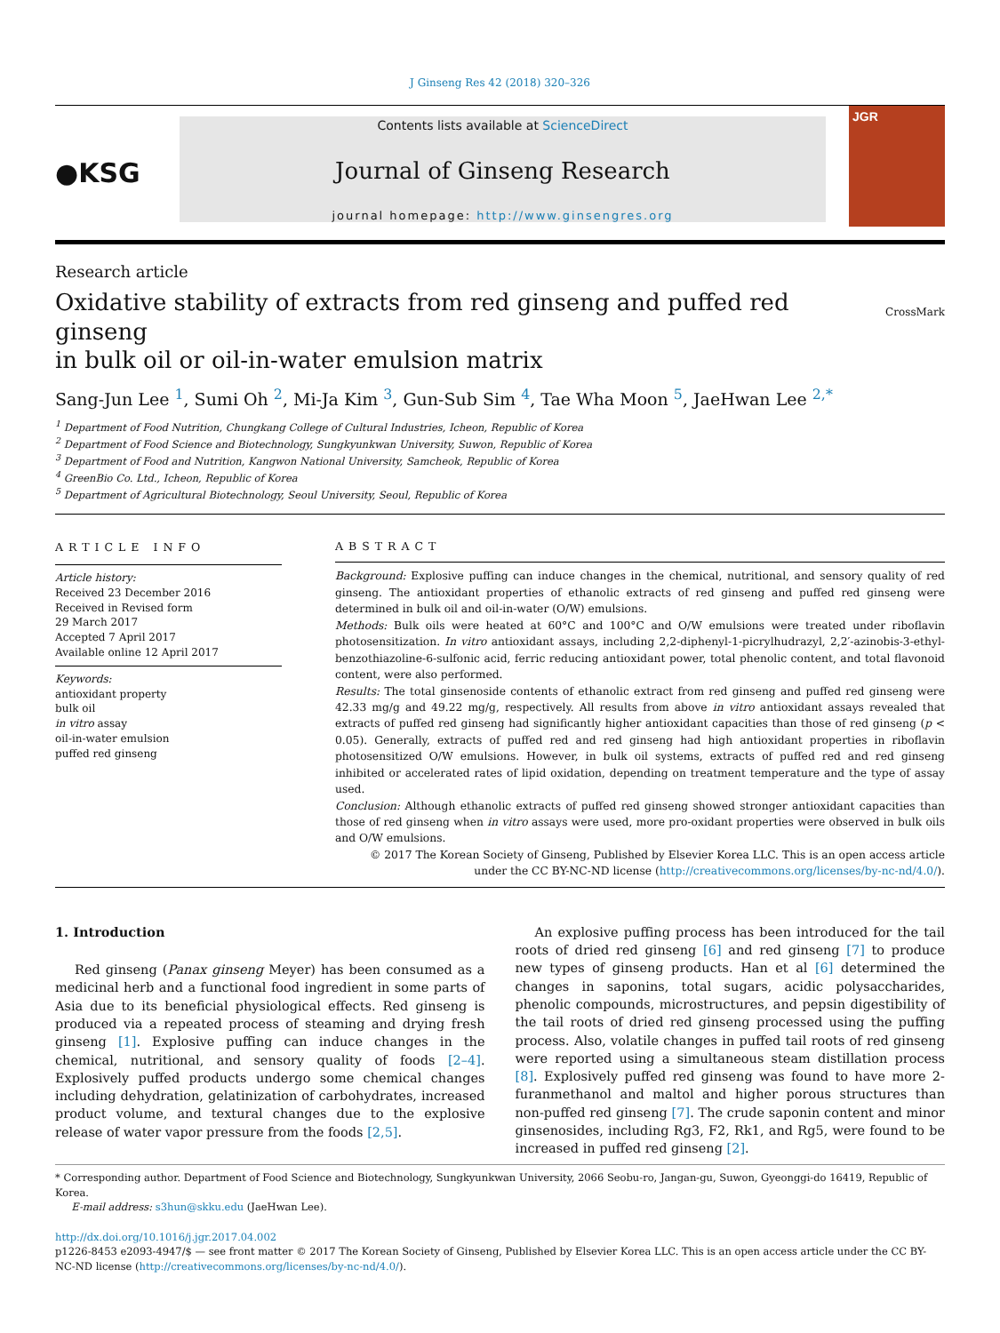J Ginseng Res 42 (2018) 320–326
●KSG
Contents lists available at ScienceDirect
Journal of Ginseng Research
journal homepage: http://www.ginsengres.org
JGR
Research article
Oxidative stability of extracts from red ginseng and puffed red ginseng
in bulk oil or oil-in-water emulsion matrix
CrossMark
Sang-Jun Lee <sup>1</sup>, Sumi Oh <sup>2</sup>, Mi-Ja Kim <sup>3</sup>, Gun-Sub Sim <sup>4</sup>, Tae Wha Moon <sup>5</sup>, JaeHwan Lee <sup>2,*</sup>
<sup>1</sup> Department of Food Nutrition, Chungkang College of Cultural Industries, Icheon, Republic of Korea
<sup>2</sup> Department of Food Science and Biotechnology, Sungkyunkwan University, Suwon, Republic of Korea
<sup>3</sup> Department of Food and Nutrition, Kangwon National University, Samcheok, Republic of Korea
<sup>4</sup> GreenBio Co. Ltd., Icheon, Republic of Korea
<sup>5</sup> Department of Agricultural Biotechnology, Seoul University, Seoul, Republic of Korea
ARTICLE INFO
Article history:
Received 23 December 2016
Received in Revised form
29 March 2017
Accepted 7 April 2017
Available online 12 April 2017
Keywords:
antioxidant property
bulk oil
in vitro assay
oil-in-water emulsion
puffed red ginseng
ABSTRACT
Background: Explosive puffing can induce changes in the chemical, nutritional, and sensory quality of red ginseng. The antioxidant properties of ethanolic extracts of red ginseng and puffed red ginseng were determined in bulk oil and oil-in-water (O/W) emulsions.
Methods: Bulk oils were heated at 60°C and 100°C and O/W emulsions were treated under riboflavin photosensitization. In vitro antioxidant assays, including 2,2-diphenyl-1-picrylhudrazyl, 2,2′-azinobis-3-ethyl-benzothiazoline-6-sulfonic acid, ferric reducing antioxidant power, total phenolic content, and total flavonoid content, were also performed.
Results: The total ginsenoside contents of ethanolic extract from red ginseng and puffed red ginseng were 42.33 mg/g and 49.22 mg/g, respectively. All results from above in vitro antioxidant assays revealed that extracts of puffed red ginseng had significantly higher antioxidant capacities than those of red ginseng (p < 0.05). Generally, extracts of puffed red and red ginseng had high antioxidant properties in riboflavin photosensitized O/W emulsions. However, in bulk oil systems, extracts of puffed red and red ginseng inhibited or accelerated rates of lipid oxidation, depending on treatment temperature and the type of assay used.
Conclusion: Although ethanolic extracts of puffed red ginseng showed stronger antioxidant capacities than those of red ginseng when in vitro assays were used, more pro-oxidant properties were observed in bulk oils and O/W emulsions.
© 2017 The Korean Society of Ginseng, Published by Elsevier Korea LLC. This is an open access article under the CC BY-NC-ND license (http://creativecommons.org/licenses/by-nc-nd/4.0/).
1. Introduction
Red ginseng (Panax ginseng Meyer) has been consumed as a medicinal herb and a functional food ingredient in some parts of Asia due to its beneficial physiological effects. Red ginseng is produced via a repeated process of steaming and drying fresh ginseng [1]. Explosive puffing can induce changes in the chemical, nutritional, and sensory quality of foods [2–4]. Explosively puffed products undergo some chemical changes including dehydration, gelatinization of carbohydrates, increased product volume, and textural changes due to the explosive release of water vapor pressure from the foods [2,5].
An explosive puffing process has been introduced for the tail roots of dried red ginseng [6] and red ginseng [7] to produce new types of ginseng products. Han et al [6] determined the changes in saponins, total sugars, acidic polysaccharides, phenolic compounds, microstructures, and pepsin digestibility of the tail roots of dried red ginseng processed using the puffing process. Also, volatile changes in puffed tail roots of red ginseng were reported using a simultaneous steam distillation process [8]. Explosively puffed red ginseng was found to have more 2-furanmethanol and maltol and higher porous structures than non-puffed red ginseng [7]. The crude saponin content and minor ginsenosides, including Rg3, F2, Rk1, and Rg5, were found to be increased in puffed red ginseng [2].
* Corresponding author. Department of Food Science and Biotechnology, Sungkyunkwan University, 2066 Seobu-ro, Jangan-gu, Suwon, Gyeonggi-do 16419, Republic of Korea.
E-mail address: s3hun@skku.edu (JaeHwan Lee).
http://dx.doi.org/10.1016/j.jgr.2017.04.002
p1226-8453 e2093-4947/$ — see front matter © 2017 The Korean Society of Ginseng, Published by Elsevier Korea LLC. This is an open access article under the CC BY-NC-ND license (http://creativecommons.org/licenses/by-nc-nd/4.0/).